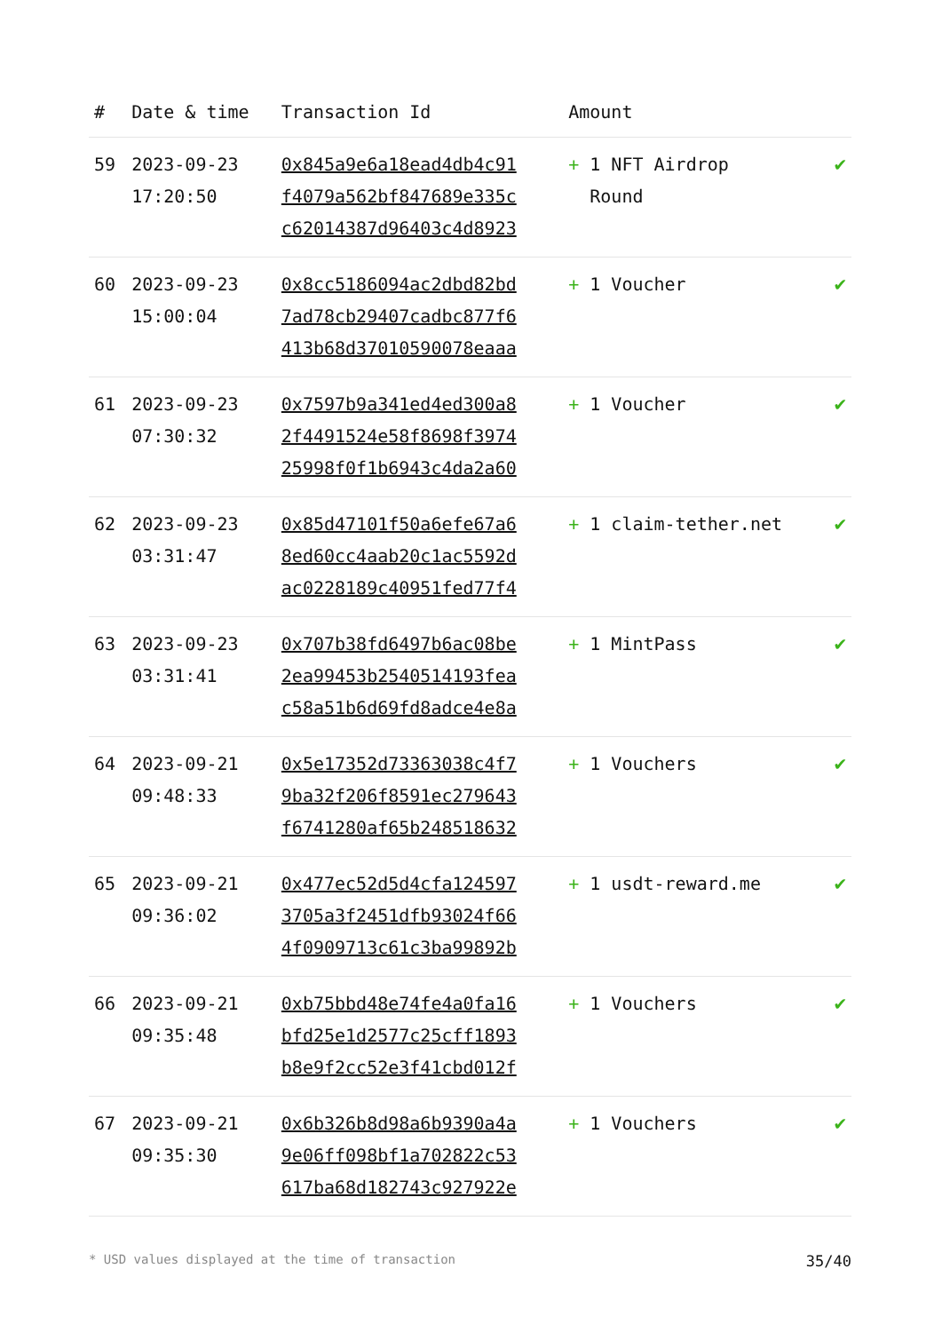| # | Date & time | Transaction Id | Amount | |
| --- | --- | --- | --- | --- |
| 59 | 2023-09-23 17:20:50 | 0x845a9e6a18ead4db4c91 f4079a562bf847689e335c c62014387d96403c4d8923 | + 1 NFT Airdrop Round | ✔ |
| 60 | 2023-09-23 15:00:04 | 0x8cc5186094ac2dbd82bd 7ad78cb29407cadbc877f6 413b68d37010590078eaaa | + 1 Voucher | ✔ |
| 61 | 2023-09-23 07:30:32 | 0x7597b9a341ed4ed300a8 2f4491524e58f8698f3974 25998f0f1b6943c4da2a60 | + 1 Voucher | ✔ |
| 62 | 2023-09-23 03:31:47 | 0x85d47101f50a6efe67a6 8ed60cc4aab20c1ac5592d ac0228189c40951fed77f4 | + 1 claim-tether.net | ✔ |
| 63 | 2023-09-23 03:31:41 | 0x707b38fd6497b6ac08be 2ea99453b2540514193fea c58a51b6d69fd8adce4e8a | + 1 MintPass | ✔ |
| 64 | 2023-09-21 09:48:33 | 0x5e17352d73363038c4f7 9ba32f206f8591ec279643 f6741280af65b248518632 | + 1 Vouchers | ✔ |
| 65 | 2023-09-21 09:36:02 | 0x477ec52d5d4cfa124597 3705a3f2451dfb93024f66 4f0909713c61c3ba99892b | + 1 usdt-reward.me | ✔ |
| 66 | 2023-09-21 09:35:48 | 0xb75bbd48e74fe4a0fa16 bfd25e1d2577c25cff1893 b8e9f2cc52e3f41cbd012f | + 1 Vouchers | ✔ |
| 67 | 2023-09-21 09:35:30 | 0x6b326b8d98a6b9390a4a 9e06ff098bf1a702822c53 617ba68d182743c927922e | + 1 Vouchers | ✔ |
* USD values displayed at the time of transaction 35/40